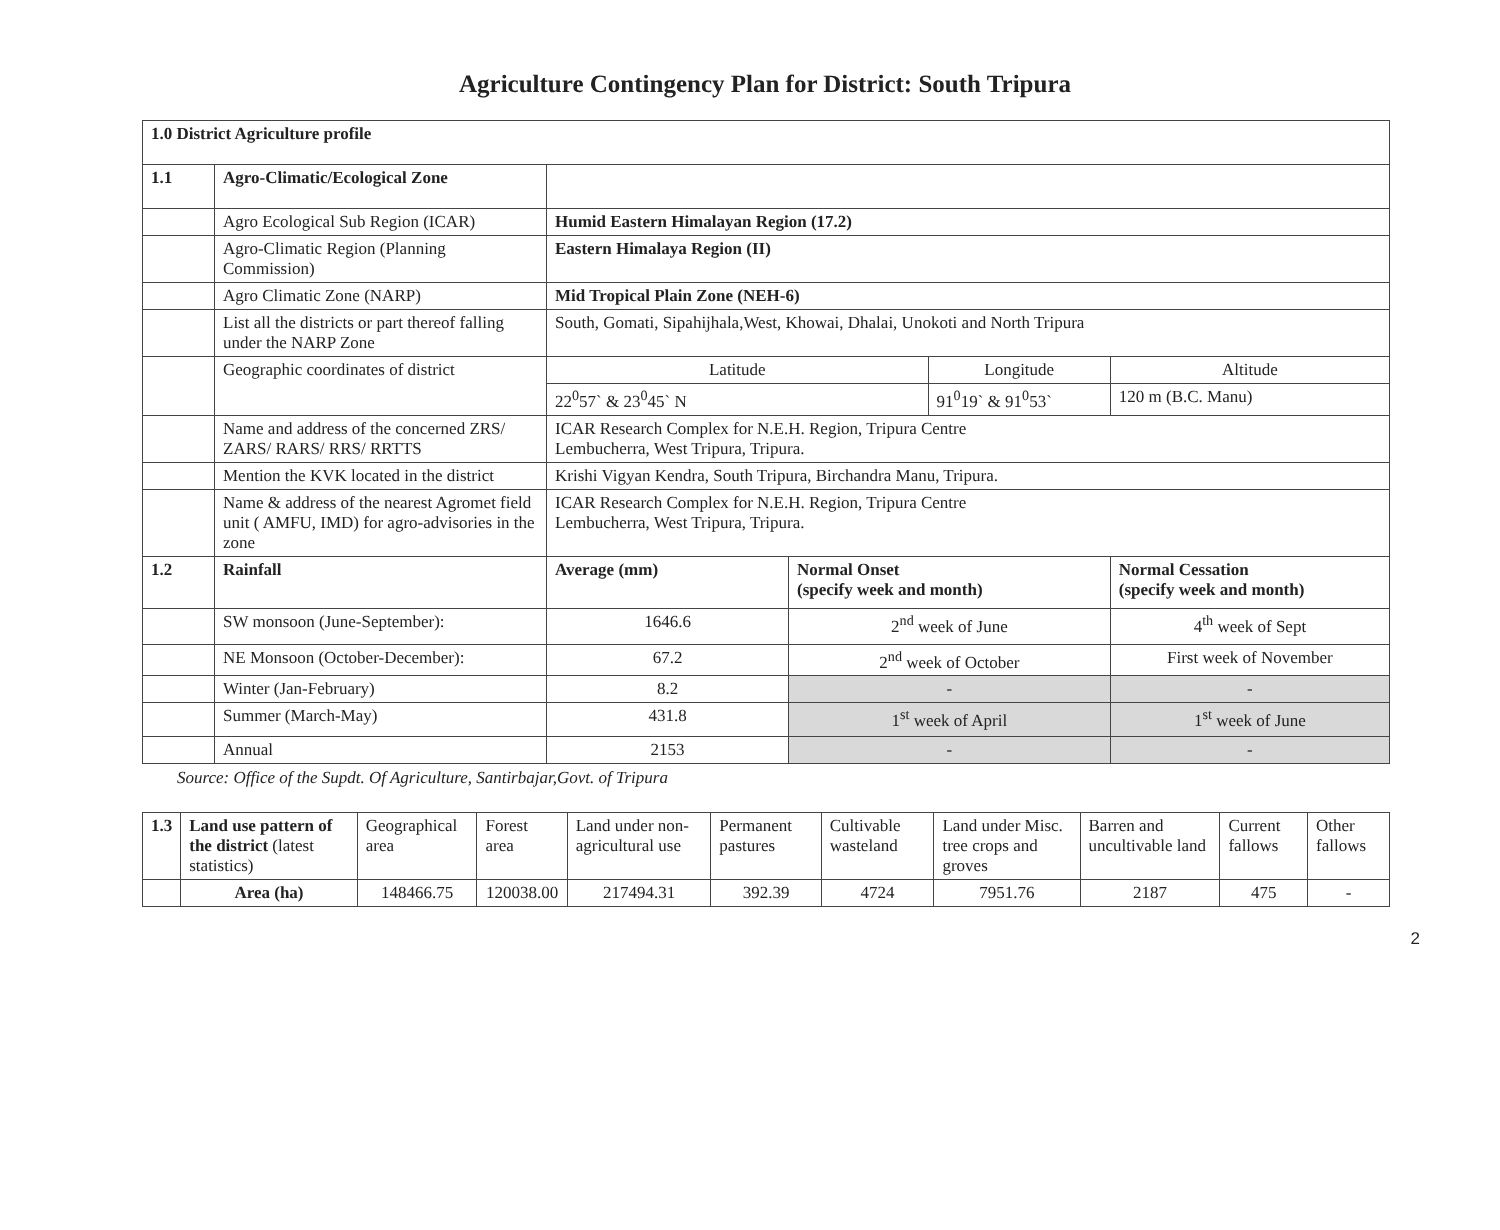Agriculture Contingency Plan for District: South Tripura
| 1.0 District Agriculture profile | | | | | | |
| 1.1 | Agro-Climatic/Ecological Zone | | | | | |
| | Agro Ecological Sub Region (ICAR) | Humid Eastern Himalayan Region (17.2) | | | | |
| | Agro-Climatic Region (Planning Commission) | Eastern Himalaya Region (II) | | | | |
| | Agro Climatic Zone (NARP) | Mid Tropical Plain Zone (NEH-6) | | | | |
| | List all the districts or part thereof falling under the NARP Zone | South, Gomati, Sipahijhala,West, Khowai, Dhalai, Unokoti and North Tripura | | | | |
| | Geographic coordinates of district | Latitude | | Longitude | | Altitude |
| | | 22<sup>0</sup>57` & 23<sup>0</sup>45` N | | 91<sup>0</sup>19` & 91<sup>0</sup>53` | | 120 m (B.C. Manu) |
| | Name and address of the concerned ZRS/ ZARS/ RARS/ RRS/ RRTTS | ICAR Research Complex for N.E.H. Region, Tripura Centre Lembucherra, West Tripura, Tripura. | | | | |
| | Mention the KVK located in the district | Krishi Vigyan Kendra, South Tripura, Birchandra Manu, Tripura. | | | | |
| | Name & address of the nearest Agromet field unit ( AMFU, IMD) for agro-advisories in the zone | ICAR Research Complex for N.E.H. Region, Tripura Centre Lembucherra, West Tripura, Tripura. | | | | |
| 1.2 | Rainfall | Average (mm) | Normal Onset (specify week and month) | | Normal Cessation (specify week and month) | |
| | SW monsoon (June-September): | 1646.6 | 2<sup>nd</sup> week of June | | 4<sup>th</sup> week of Sept | |
| | NE Monsoon (October-December): | 67.2 | 2<sup>nd</sup> week of October | | First week of November | |
| | Winter (Jan-February) | 8.2 | - | | - | |
| | Summer (March-May) | 431.8 | 1<sup>st</sup> week of April | | 1<sup>st</sup> week of June | |
| | Annual | 2153 | - | | - | |
Source: Office of the Supdt. Of Agriculture, Santirbajar,Govt. of Tripura
| 1.3 | Land use pattern of the district (latest statistics) | Geographical area | Forest area | Land under non-agricultural use | Permanent pastures | Cultivable wasteland | Land under Misc. tree crops and groves | Barren and uncultivable land | Current fallows | Other fallows |
| | Area (ha) | 148466.75 | 120038.00 | 217494.31 | 392.39 | 4724 | 7951.76 | 2187 | 475 | - |
2